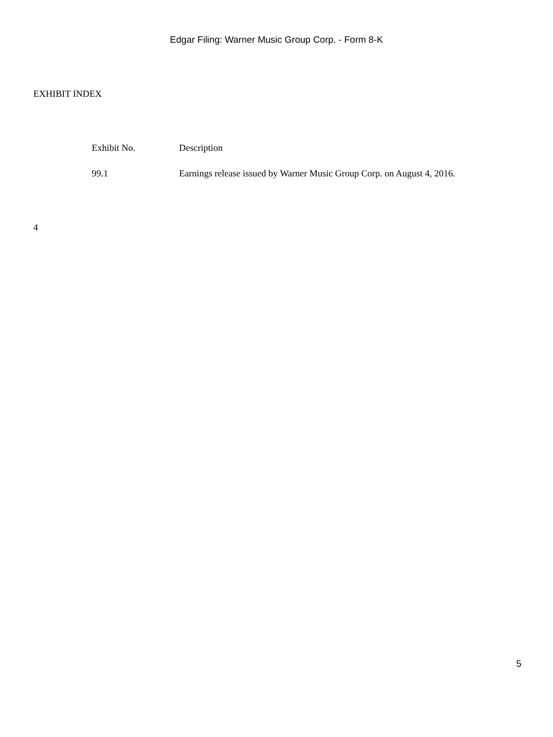Edgar Filing: Warner Music Group Corp. - Form 8-K
EXHIBIT INDEX
| Exhibit No. | Description |
| --- | --- |
| 99.1 | Earnings release issued by Warner Music Group Corp. on August 4, 2016. |
4
5